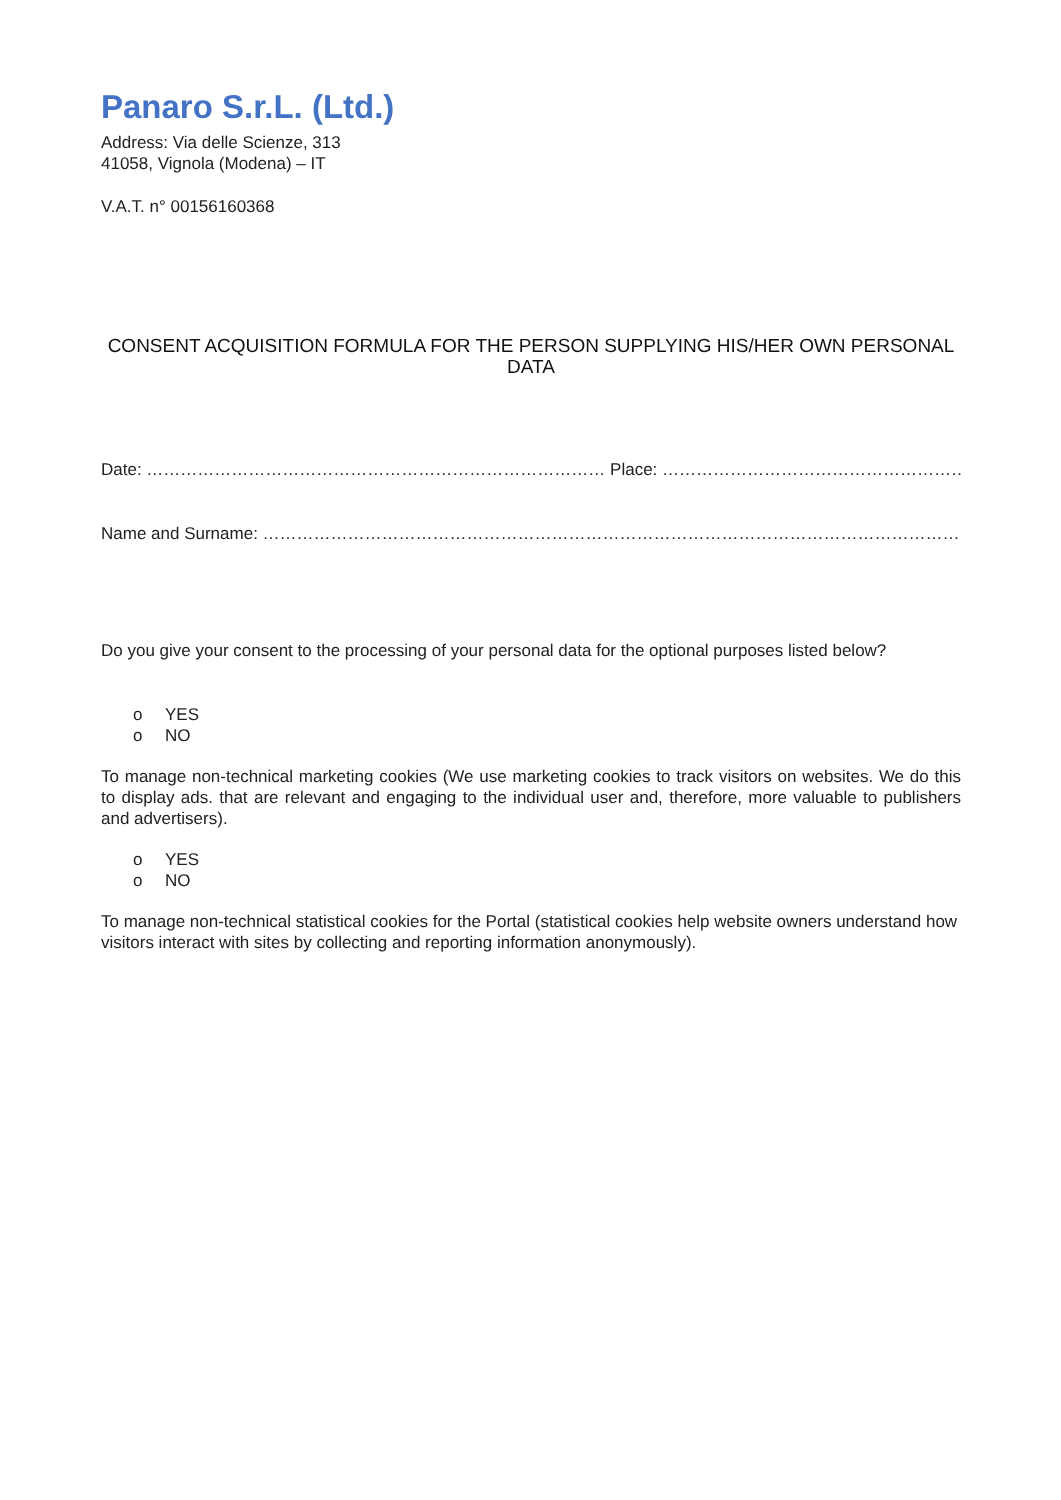Panaro S.r.L. (Ltd.)
Address: Via delle Scienze, 313
41058, Vignola (Modena) – IT
V.A.T. n° 00156160368
CONSENT ACQUISITION FORMULA FOR THE PERSON SUPPLYING HIS/HER OWN PERSONAL DATA
Date: ……………………………………………………………………… Place: …………………………………………………………………….…………………
Name and Surname: ………………………………………………………………………………………………………………………………
Do you give your consent to the processing of your personal data for the optional purposes listed below?
o YES
o NO
To manage non-technical marketing cookies (We use marketing cookies to track visitors on websites. We do this to display ads. that are relevant and engaging to the individual user and, therefore, more valuable to publishers and advertisers).
o YES
o NO
To manage non-technical statistical cookies for the Portal (statistical cookies help website owners understand how visitors interact with sites by collecting and reporting information anonymously).